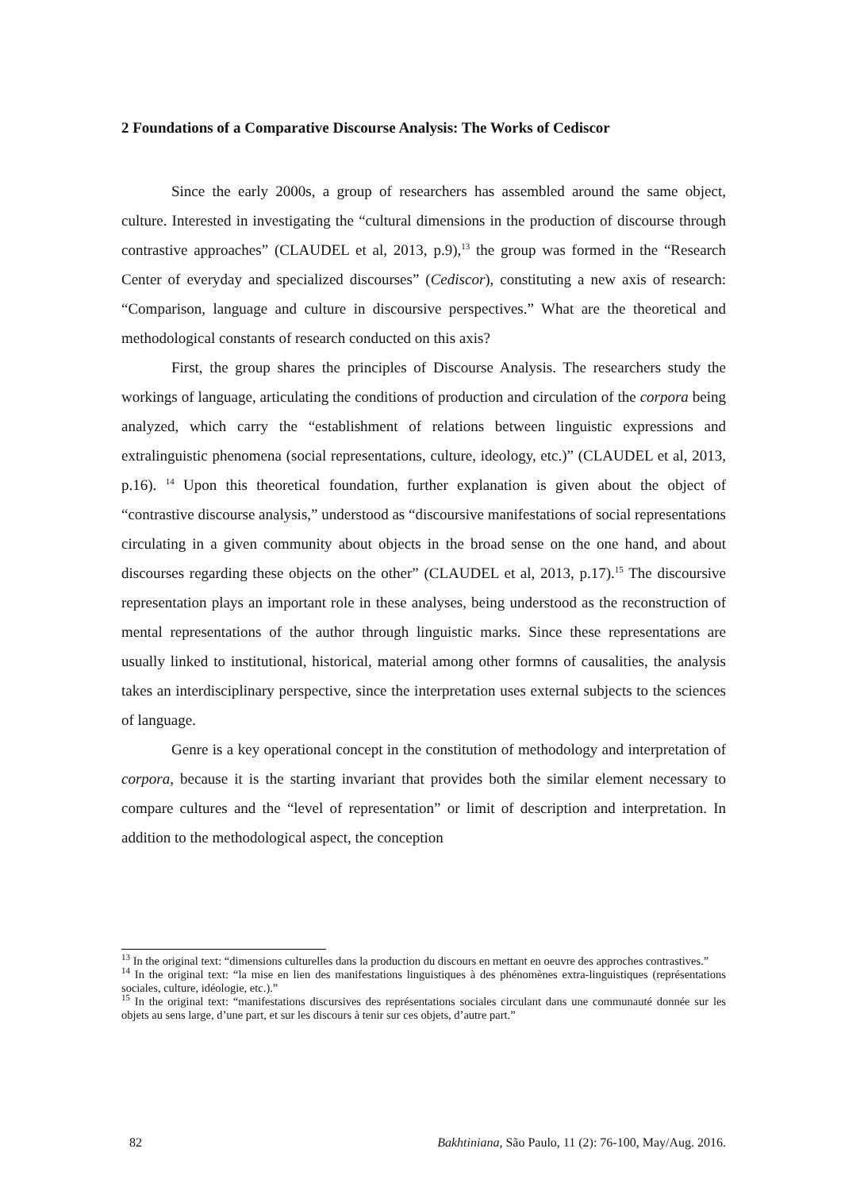2 Foundations of a Comparative Discourse Analysis: The Works of Cediscor
Since the early 2000s, a group of researchers has assembled around the same object, culture. Interested in investigating the “cultural dimensions in the production of discourse through contrastive approaches” (CLAUDEL et al, 2013, p.9),<sup>13</sup> the group was formed in the “Research Center of everyday and specialized discourses” (Cediscor), constituting a new axis of research: “Comparison, language and culture in discoursive perspectives.” What are the theoretical and methodological constants of research conducted on this axis?
First, the group shares the principles of Discourse Analysis. The researchers study the workings of language, articulating the conditions of production and circulation of the corpora being analyzed, which carry the “establishment of relations between linguistic expressions and extralinguistic phenomena (social representations, culture, ideology, etc.)” (CLAUDEL et al, 2013, p.16). <sup>14</sup> Upon this theoretical foundation, further explanation is given about the object of “contrastive discourse analysis,” understood as “discoursive manifestations of social representations circulating in a given community about objects in the broad sense on the one hand, and about discourses regarding these objects on the other” (CLAUDEL et al, 2013, p.17).<sup>15</sup> The discoursive representation plays an important role in these analyses, being understood as the reconstruction of mental representations of the author through linguistic marks. Since these representations are usually linked to institutional, historical, material among other formns of causalities, the analysis takes an interdisciplinary perspective, since the interpretation uses external subjects to the sciences of language.
Genre is a key operational concept in the constitution of methodology and interpretation of corpora, because it is the starting invariant that provides both the similar element necessary to compare cultures and the “level of representation” or limit of description and interpretation. In addition to the methodological aspect, the conception
<sup>13</sup> In the original text: “dimensions culturelles dans la production du discours en mettant en oeuvre des approches contrastives.”
<sup>14</sup> In the original text: “la mise en lien des manifestations linguistiques à des phénomènes extra-linguistiques (représentations sociales, culture, idéologie, etc.).”
<sup>15</sup> In the original text: “manifestations discursives des représentations sociales circulant dans une communauté donnée sur les objets au sens large, d’une part, et sur les discours à tenir sur ces objets, d’autre part.”
82 Bakhtiniana, São Paulo, 11 (2): 76-100, May/Aug. 2016.